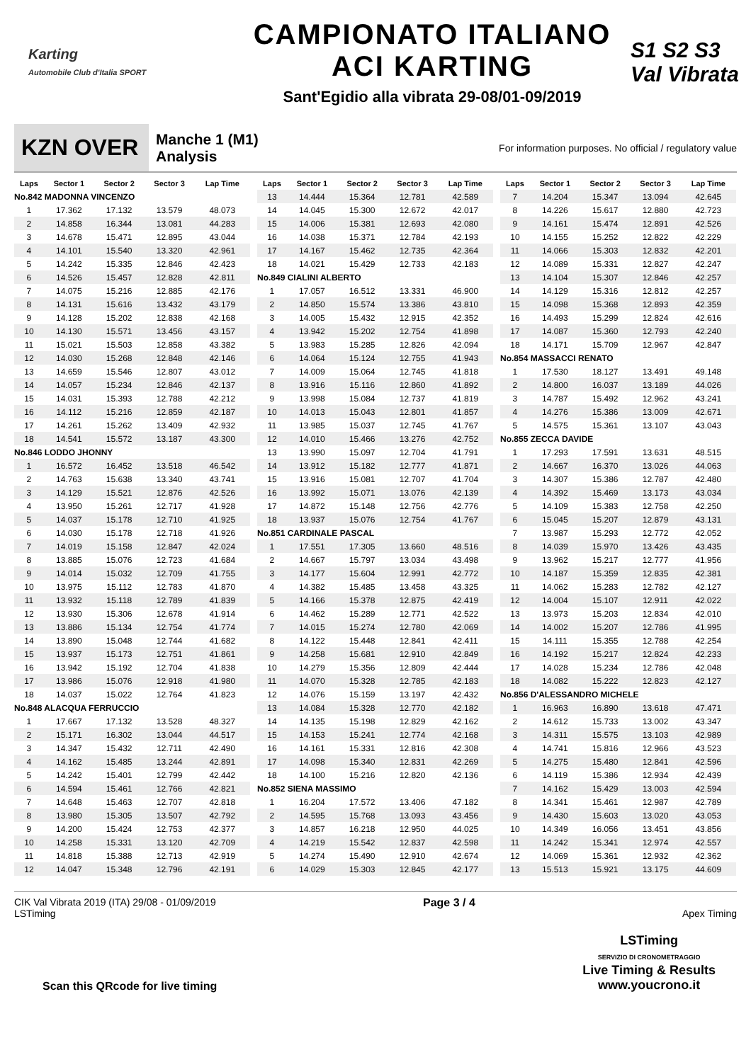Karting
Automobile Club d'Italia SPORT
CAMPIONATO ITALIANO
ACI KARTING
Sant'Egidio alla vibrata 29-08/01-09/2019
S1 S2 S3
Val Vibrata
KZN OVER
Manche 1 (M1)
Analysis
For information purposes. No official / regulatory value
| Laps | Sector 1 | Sector 2 | Sector 3 | Lap Time |
| --- | --- | --- | --- | --- |
| No.842 MADONNA VINCENZO | | | | |
| 1 | 17.362 | 17.132 | 13.579 | 48.073 |
| 2 | 14.858 | 16.344 | 13.081 | 44.283 |
| 3 | 14.678 | 15.471 | 12.895 | 43.044 |
| 4 | 14.101 | 15.540 | 13.320 | 42.961 |
| 5 | 14.242 | 15.335 | 12.846 | 42.423 |
| 6 | 14.526 | 15.457 | 12.828 | 42.811 |
| 7 | 14.075 | 15.216 | 12.885 | 42.176 |
| 8 | 14.131 | 15.616 | 13.432 | 43.179 |
| 9 | 14.128 | 15.202 | 12.838 | 42.168 |
| 10 | 14.130 | 15.571 | 13.456 | 43.157 |
| 11 | 15.021 | 15.503 | 12.858 | 43.382 |
| 12 | 14.030 | 15.268 | 12.848 | 42.146 |
| 13 | 14.659 | 15.546 | 12.807 | 43.012 |
| 14 | 14.057 | 15.234 | 12.846 | 42.137 |
| 15 | 14.031 | 15.393 | 12.788 | 42.212 |
| 16 | 14.112 | 15.216 | 12.859 | 42.187 |
| 17 | 14.261 | 15.262 | 13.409 | 42.932 |
| 18 | 14.541 | 15.572 | 13.187 | 43.300 |
| No.846 LODDO JHONNY | | | | |
| 1 | 16.572 | 16.452 | 13.518 | 46.542 |
| 2 | 14.763 | 15.638 | 13.340 | 43.741 |
| 3 | 14.129 | 15.521 | 12.876 | 42.526 |
| 4 | 13.950 | 15.261 | 12.717 | 41.928 |
| 5 | 14.037 | 15.178 | 12.710 | 41.925 |
| 6 | 14.030 | 15.178 | 12.718 | 41.926 |
| 7 | 14.019 | 15.158 | 12.847 | 42.024 |
| 8 | 13.885 | 15.076 | 12.723 | 41.684 |
| 9 | 14.014 | 15.032 | 12.709 | 41.755 |
| 10 | 13.975 | 15.112 | 12.783 | 41.870 |
| 11 | 13.932 | 15.118 | 12.789 | 41.839 |
| 12 | 13.930 | 15.306 | 12.678 | 41.914 |
| 13 | 13.886 | 15.134 | 12.754 | 41.774 |
| 14 | 13.890 | 15.048 | 12.744 | 41.682 |
| 15 | 13.937 | 15.173 | 12.751 | 41.861 |
| 16 | 13.942 | 15.192 | 12.704 | 41.838 |
| 17 | 13.986 | 15.076 | 12.918 | 41.980 |
| 18 | 14.037 | 15.022 | 12.764 | 41.823 |
| No.848 ALACQUA FERRUCCIO | | | | |
| 1 | 17.667 | 17.132 | 13.528 | 48.327 |
| 2 | 15.171 | 16.302 | 13.044 | 44.517 |
| 3 | 14.347 | 15.432 | 12.711 | 42.490 |
| 4 | 14.162 | 15.485 | 13.244 | 42.891 |
| 5 | 14.242 | 15.401 | 12.799 | 42.442 |
| 6 | 14.594 | 15.461 | 12.766 | 42.821 |
| 7 | 14.648 | 15.463 | 12.707 | 42.818 |
| 8 | 13.980 | 15.305 | 13.507 | 42.792 |
| 9 | 14.200 | 15.424 | 12.753 | 42.377 |
| 10 | 14.258 | 15.331 | 13.120 | 42.709 |
| 11 | 14.818 | 15.388 | 12.713 | 42.919 |
| 12 | 14.047 | 15.348 | 12.796 | 42.191 |
| Laps | Sector 1 | Sector 2 | Sector 3 | Lap Time |
| --- | --- | --- | --- | --- |
| 13 | 14.444 | 15.364 | 12.781 | 42.589 |
| 14 | 14.045 | 15.300 | 12.672 | 42.017 |
| 15 | 14.006 | 15.381 | 12.693 | 42.080 |
| 16 | 14.038 | 15.371 | 12.784 | 42.193 |
| 17 | 14.167 | 15.462 | 12.735 | 42.364 |
| 18 | 14.021 | 15.429 | 12.733 | 42.183 |
| No.849 CIALINI ALBERTO | | | | |
| 1 | 17.057 | 16.512 | 13.331 | 46.900 |
| 2 | 14.850 | 15.574 | 13.386 | 43.810 |
| 3 | 14.005 | 15.432 | 12.915 | 42.352 |
| 4 | 13.942 | 15.202 | 12.754 | 41.898 |
| 5 | 13.983 | 15.285 | 12.826 | 42.094 |
| 6 | 14.064 | 15.124 | 12.755 | 41.943 |
| 7 | 14.009 | 15.064 | 12.745 | 41.818 |
| 8 | 13.916 | 15.116 | 12.860 | 41.892 |
| 9 | 13.998 | 15.084 | 12.737 | 41.819 |
| 10 | 14.013 | 15.043 | 12.801 | 41.857 |
| 11 | 13.985 | 15.037 | 12.745 | 41.767 |
| 12 | 14.010 | 15.466 | 13.276 | 42.752 |
| 13 | 13.990 | 15.097 | 12.704 | 41.791 |
| 14 | 13.912 | 15.182 | 12.777 | 41.871 |
| 15 | 13.916 | 15.081 | 12.707 | 41.704 |
| 16 | 13.992 | 15.071 | 13.076 | 42.139 |
| 17 | 14.872 | 15.148 | 12.756 | 42.776 |
| 18 | 13.937 | 15.076 | 12.754 | 41.767 |
| No.851 CARDINALE PASCAL | | | | |
| 1 | 17.551 | 17.305 | 13.660 | 48.516 |
| 2 | 14.667 | 15.797 | 13.034 | 43.498 |
| 3 | 14.177 | 15.604 | 12.991 | 42.772 |
| 4 | 14.382 | 15.485 | 13.458 | 43.325 |
| 5 | 14.166 | 15.378 | 12.875 | 42.419 |
| 6 | 14.462 | 15.289 | 12.771 | 42.522 |
| 7 | 14.015 | 15.274 | 12.780 | 42.069 |
| 8 | 14.122 | 15.448 | 12.841 | 42.411 |
| 9 | 14.258 | 15.681 | 12.910 | 42.849 |
| 10 | 14.279 | 15.356 | 12.809 | 42.444 |
| 11 | 14.070 | 15.328 | 12.785 | 42.183 |
| 12 | 14.076 | 15.159 | 13.197 | 42.432 |
| 13 | 14.084 | 15.328 | 12.770 | 42.182 |
| 14 | 14.135 | 15.198 | 12.829 | 42.162 |
| 15 | 14.153 | 15.241 | 12.774 | 42.168 |
| 16 | 14.161 | 15.331 | 12.816 | 42.308 |
| 17 | 14.098 | 15.340 | 12.831 | 42.269 |
| 18 | 14.100 | 15.216 | 12.820 | 42.136 |
| No.852 SIENA MASSIMO | | | | |
| 1 | 16.204 | 17.572 | 13.406 | 47.182 |
| 2 | 14.595 | 15.768 | 13.093 | 43.456 |
| 3 | 14.857 | 16.218 | 12.950 | 44.025 |
| 4 | 14.219 | 15.542 | 12.837 | 42.598 |
| 5 | 14.274 | 15.490 | 12.910 | 42.674 |
| 6 | 14.029 | 15.303 | 12.845 | 42.177 |
| Laps | Sector 1 | Sector 2 | Sector 3 | Lap Time |
| --- | --- | --- | --- | --- |
| 7 | 14.204 | 15.347 | 13.094 | 42.645 |
| 8 | 14.226 | 15.617 | 12.880 | 42.723 |
| 9 | 14.161 | 15.474 | 12.891 | 42.526 |
| 10 | 14.155 | 15.252 | 12.822 | 42.229 |
| 11 | 14.066 | 15.303 | 12.832 | 42.201 |
| 12 | 14.089 | 15.331 | 12.827 | 42.247 |
| 13 | 14.104 | 15.307 | 12.846 | 42.257 |
| 14 | 14.129 | 15.316 | 12.812 | 42.257 |
| 15 | 14.098 | 15.368 | 12.893 | 42.359 |
| 16 | 14.493 | 15.299 | 12.824 | 42.616 |
| 17 | 14.087 | 15.360 | 12.793 | 42.240 |
| 18 | 14.171 | 15.709 | 12.967 | 42.847 |
| No.854 MASSACCI RENATO | | | | |
| 1 | 17.530 | 18.127 | 13.491 | 49.148 |
| 2 | 14.800 | 16.037 | 13.189 | 44.026 |
| 3 | 14.787 | 15.492 | 12.962 | 43.241 |
| 4 | 14.276 | 15.386 | 13.009 | 42.671 |
| 5 | 14.575 | 15.361 | 13.107 | 43.043 |
| No.855 ZECCA DAVIDE | | | | |
| 1 | 17.293 | 17.591 | 13.631 | 48.515 |
| 2 | 14.667 | 16.370 | 13.026 | 44.063 |
| 3 | 14.307 | 15.386 | 12.787 | 42.480 |
| 4 | 14.392 | 15.469 | 13.173 | 43.034 |
| 5 | 14.109 | 15.383 | 12.758 | 42.250 |
| 6 | 15.045 | 15.207 | 12.879 | 43.131 |
| 7 | 13.987 | 15.293 | 12.772 | 42.052 |
| 8 | 14.039 | 15.970 | 13.426 | 43.435 |
| 9 | 13.962 | 15.217 | 12.777 | 41.956 |
| 10 | 14.187 | 15.359 | 12.835 | 42.381 |
| 11 | 14.062 | 15.283 | 12.782 | 42.127 |
| 12 | 14.004 | 15.107 | 12.911 | 42.022 |
| 13 | 13.973 | 15.203 | 12.834 | 42.010 |
| 14 | 14.002 | 15.207 | 12.786 | 41.995 |
| 15 | 14.111 | 15.355 | 12.788 | 42.254 |
| 16 | 14.192 | 15.217 | 12.824 | 42.233 |
| 17 | 14.028 | 15.234 | 12.786 | 42.048 |
| 18 | 14.082 | 15.222 | 12.823 | 42.127 |
| No.856 D'ALESSANDRO MICHELE | | | | |
| 1 | 16.963 | 16.890 | 13.618 | 47.471 |
| 2 | 14.612 | 15.733 | 13.002 | 43.347 |
| 3 | 14.311 | 15.575 | 13.103 | 42.989 |
| 4 | 14.741 | 15.816 | 12.966 | 43.523 |
| 5 | 14.275 | 15.480 | 12.841 | 42.596 |
| 6 | 14.119 | 15.386 | 12.934 | 42.439 |
| 7 | 14.162 | 15.429 | 13.003 | 42.594 |
| 8 | 14.341 | 15.461 | 12.987 | 42.789 |
| 9 | 14.430 | 15.603 | 13.020 | 43.053 |
| 10 | 14.349 | 16.056 | 13.451 | 43.856 |
| 11 | 14.242 | 15.341 | 12.974 | 42.557 |
| 12 | 14.069 | 15.361 | 12.932 | 42.362 |
| 13 | 15.513 | 15.921 | 13.175 | 44.609 |
CIK Val Vibrata 2019 (ITA) 29/08 - 01/09/2019
LSTiming
Page 3 / 4
Apex Timing
Scan this QRcode for live timing
LSTiming
SERVIZIO DI CRONOMETRAGGIO
Live Timing & Results
www.youcrono.it